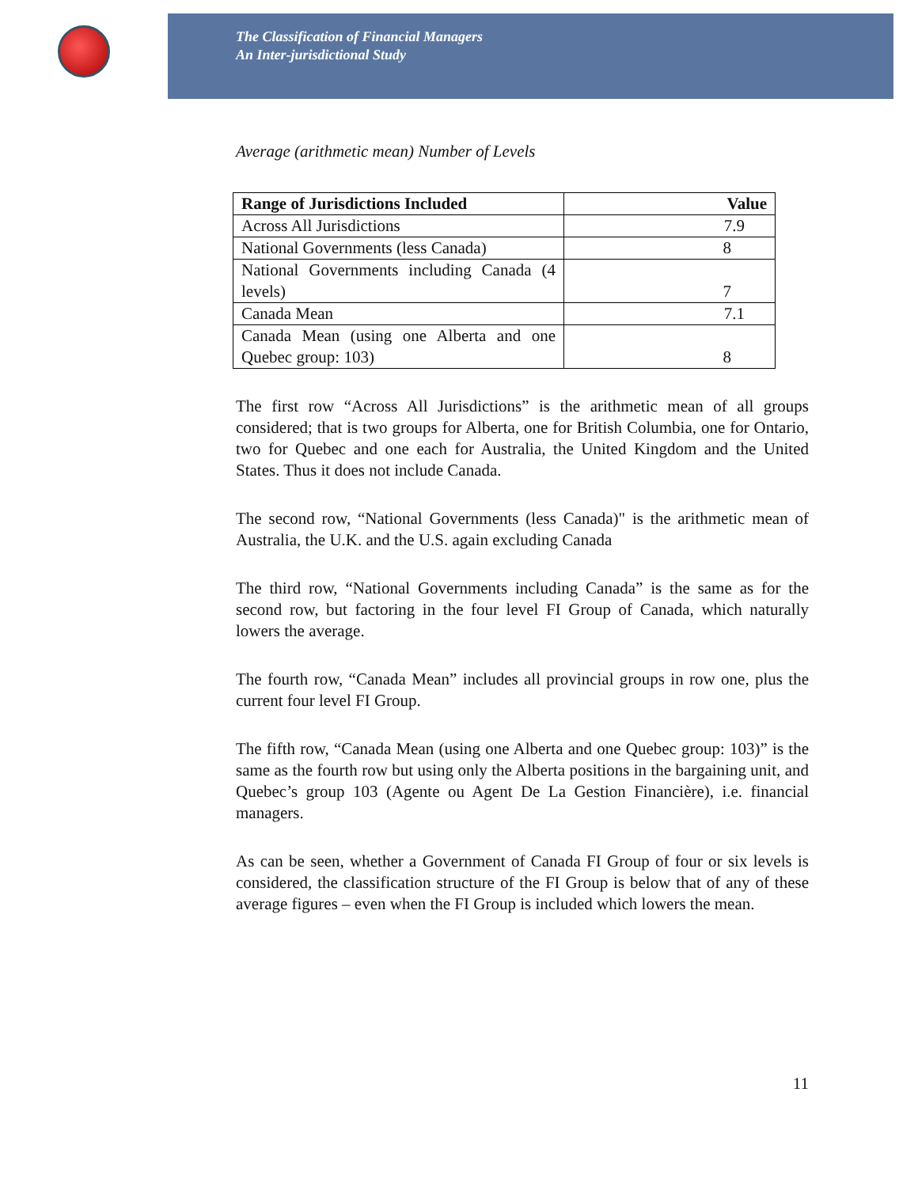The Classification of Financial Managers
An Inter-jurisdictional Study
Average (arithmetic mean) Number of Levels
| Range of Jurisdictions Included | Value |
| --- | --- |
| Across All Jurisdictions | 7.9 |
| National Governments (less Canada) | 8 |
| National Governments including Canada (4 levels) | 7 |
| Canada Mean | 7.1 |
| Canada Mean (using one Alberta and one Quebec group: 103) | 8 |
The first row “Across All Jurisdictions” is the arithmetic mean of all groups considered; that is two groups for Alberta, one for British Columbia, one for Ontario, two for Quebec and one each for Australia, the United Kingdom and the United States. Thus it does not include Canada.
The second row, “National Governments (less Canada)" is the arithmetic mean of Australia, the U.K. and the U.S. again excluding Canada
The third row, “National Governments including Canada” is the same as for the second row, but factoring in the four level FI Group of Canada, which naturally lowers the average.
The fourth row, “Canada Mean” includes all provincial groups in row one, plus the current four level FI Group.
The fifth row, “Canada Mean (using one Alberta and one Quebec group: 103)” is the same as the fourth row but using only the Alberta positions in the bargaining unit, and Quebec’s group 103 (Agente ou Agent De La Gestion Financière), i.e. financial managers.
As can be seen, whether a Government of Canada FI Group of four or six levels is considered, the classification structure of the FI Group is below that of any of these average figures – even when the FI Group is included which lowers the mean.
11